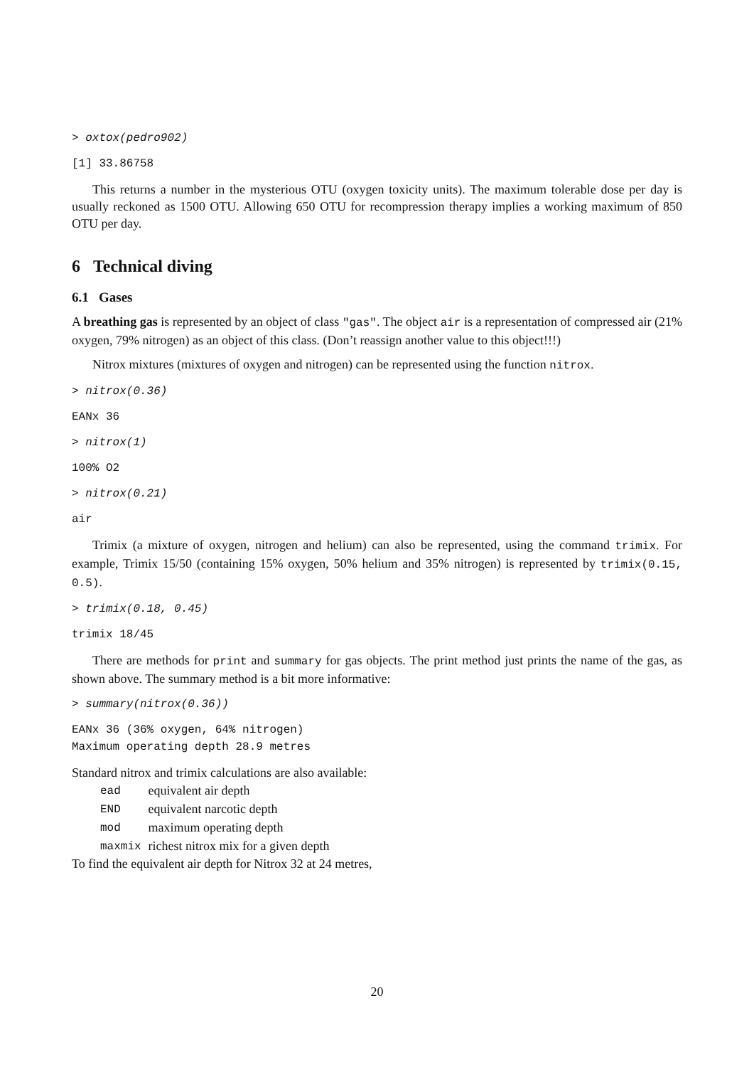> oxtox(pedro902)
[1] 33.86758
This returns a number in the mysterious OTU (oxygen toxicity units). The maximum tolerable dose per day is usually reckoned as 1500 OTU. Allowing 650 OTU for recompression therapy implies a working maximum of 850 OTU per day.
6 Technical diving
6.1 Gases
A breathing gas is represented by an object of class "gas". The object air is a representation of compressed air (21% oxygen, 79% nitrogen) as an object of this class. (Don’t reassign another value to this object!!!)
Nitrox mixtures (mixtures of oxygen and nitrogen) can be represented using the function nitrox.
> nitrox(0.36)
EANx 36
> nitrox(1)
100% O2
> nitrox(0.21)
air
Trimix (a mixture of oxygen, nitrogen and helium) can also be represented, using the command trimix. For example, Trimix 15/50 (containing 15% oxygen, 50% helium and 35% nitrogen) is represented by trimix(0.15, 0.5).
> trimix(0.18, 0.45)
trimix 18/45
There are methods for print and summary for gas objects. The print method just prints the name of the gas, as shown above. The summary method is a bit more informative:
> summary(nitrox(0.36))
EANx 36 (36% oxygen, 64% nitrogen) Maximum operating depth 28.9 metres
Standard nitrox and trimix calculations are also available:
| ead | equivalent air depth |
| END | equivalent narcotic depth |
| mod | maximum operating depth |
| maxmix | richest nitrox mix for a given depth |
To find the equivalent air depth for Nitrox 32 at 24 metres,
20